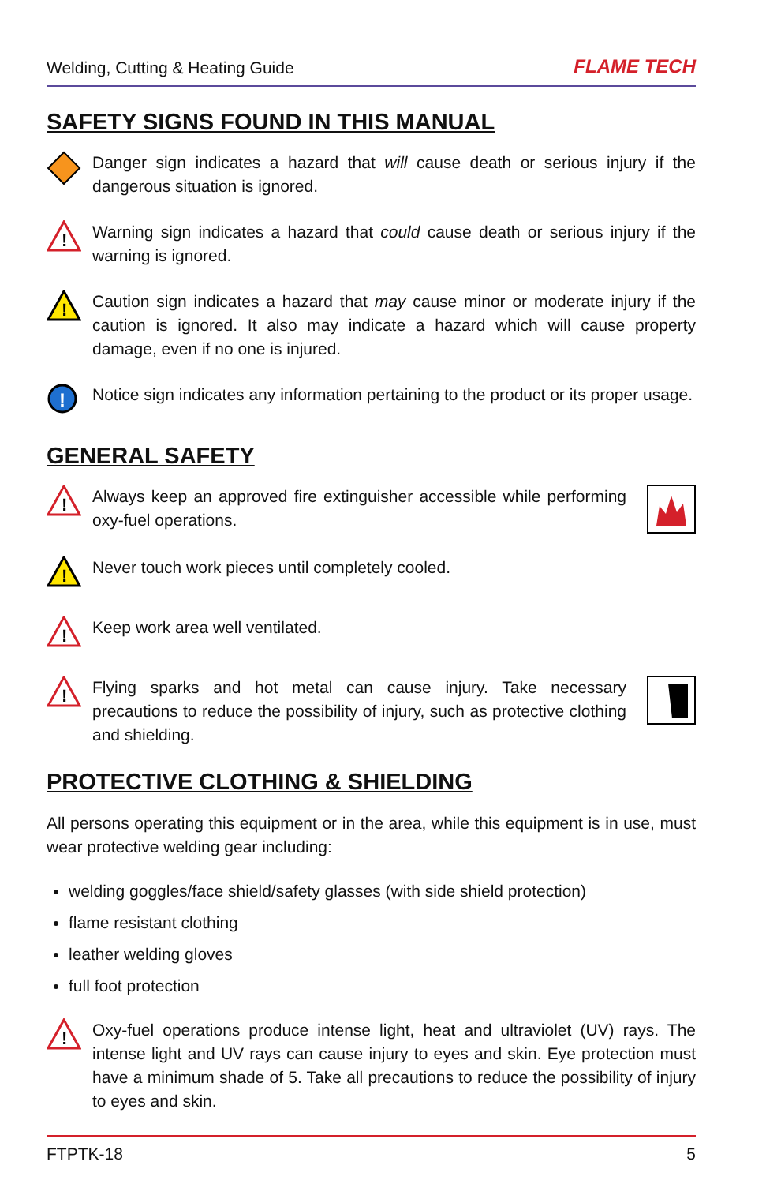Welding, Cutting & Heating Guide FLAME TECH
SAFETY SIGNS FOUND IN THIS MANUAL
Danger sign indicates a hazard that will cause death or serious injury if the dangerous situation is ignored.
!
Warning sign indicates a hazard that could cause death or serious injury if the warning is ignored.
!
Caution sign indicates a hazard that may cause minor or moderate injury if the caution is ignored. It also may indicate a hazard which will cause property damage, even if no one is injured.
!
Notice sign indicates any information pertaining to the product or its proper usage.
GENERAL SAFETY
!
Always keep an approved fire extinguisher accessible while performing oxy-fuel operations.
!
Never touch work pieces until completely cooled.
!
Keep work area well ventilated.
!
Flying sparks and hot metal can cause injury. Take necessary precautions to reduce the possibility of injury, such as protective clothing and shielding.
PROTECTIVE CLOTHING & SHIELDING
All persons operating this equipment or in the area, while this equipment is in use, must wear protective welding gear including:
welding goggles/face shield/safety glasses (with side shield protection)
flame resistant clothing
leather welding gloves
full foot protection
!
Oxy-fuel operations produce intense light, heat and ultraviolet (UV) rays. The intense light and UV rays can cause injury to eyes and skin. Eye protection must have a minimum shade of 5. Take all precautions to reduce the possibility of injury to eyes and skin.
FTPTK-18 5